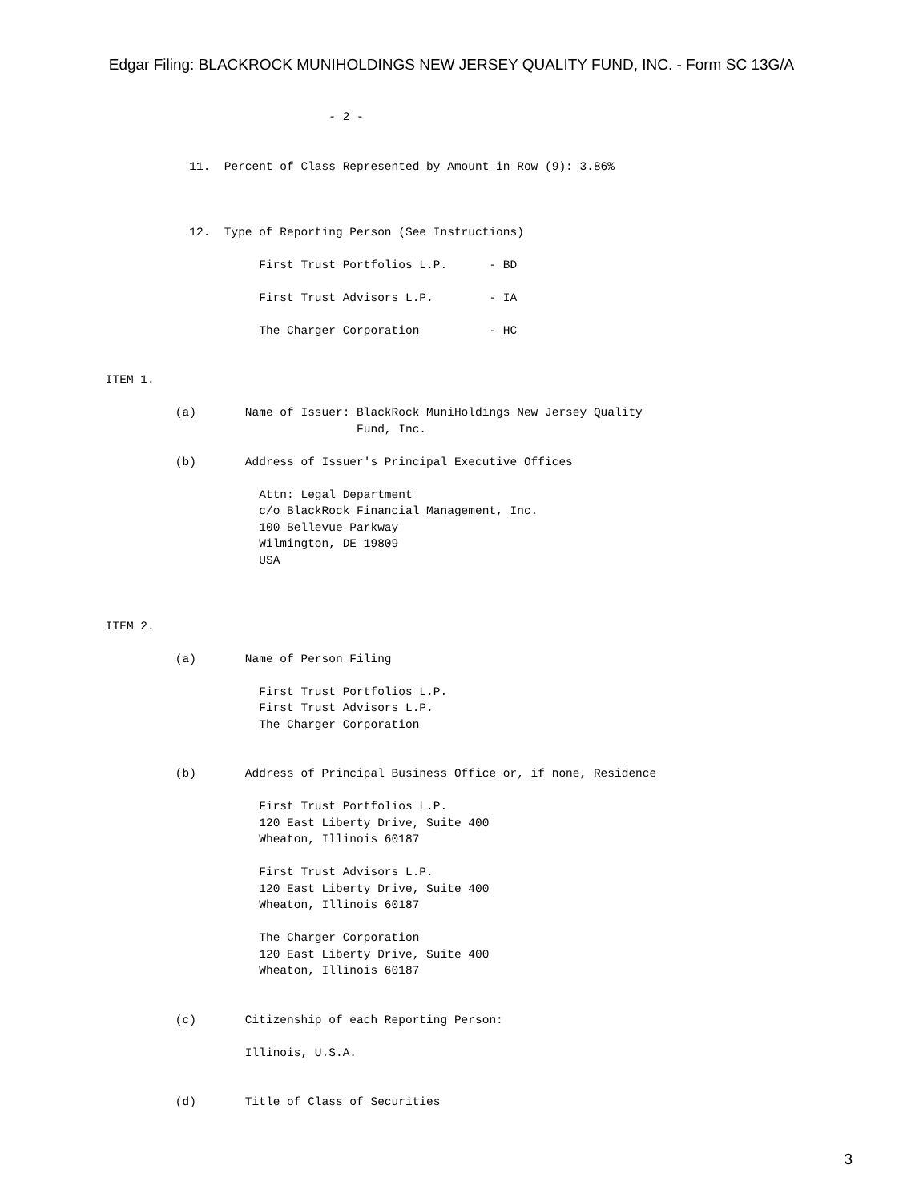Edgar Filing: BLACKROCK MUNIHOLDINGS NEW JERSEY QUALITY FUND, INC. - Form SC 13G/A
                                    - 2 -


                11.  Percent of Class Represented by Amount in Row (9): 3.86%



                12.  Type of Reporting Person (See Instructions)

                          First Trust Portfolios L.P.      - BD

                          First Trust Advisors L.P.        - IA

                          The Charger Corporation          - HC


    ITEM 1.

              (a)       Name of Issuer: BlackRock MuniHoldings New Jersey Quality
                                        Fund, Inc.

              (b)       Address of Issuer's Principal Executive Offices

                          Attn: Legal Department
                          c/o BlackRock Financial Management, Inc.
                          100 Bellevue Parkway
                          Wilmington, DE 19809
                          USA



    ITEM 2.

              (a)       Name of Person Filing

                          First Trust Portfolios L.P.
                          First Trust Advisors L.P.
                          The Charger Corporation


              (b)       Address of Principal Business Office or, if none, Residence

                          First Trust Portfolios L.P.
                          120 East Liberty Drive, Suite 400
                          Wheaton, Illinois 60187

                          First Trust Advisors L.P.
                          120 East Liberty Drive, Suite 400
                          Wheaton, Illinois 60187

                          The Charger Corporation
                          120 East Liberty Drive, Suite 400
                          Wheaton, Illinois 60187


              (c)       Citizenship of each Reporting Person:

                        Illinois, U.S.A.


              (d)       Title of Class of Securities
3